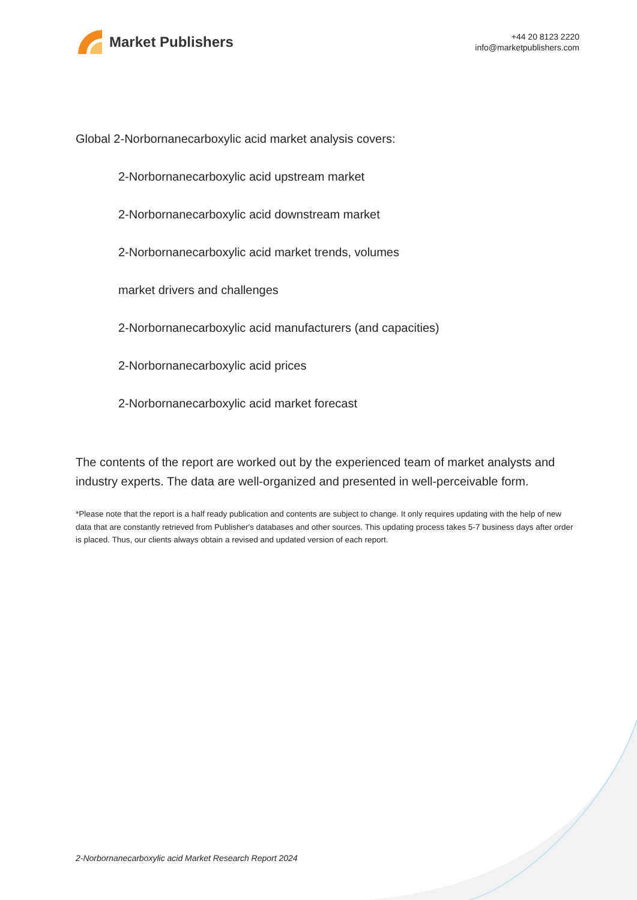Market Publishers
+44 20 8123 2220
info@marketpublishers.com
Global 2-Norbornanecarboxylic acid market analysis covers:
2-Norbornanecarboxylic acid upstream market
2-Norbornanecarboxylic acid downstream market
2-Norbornanecarboxylic acid market trends, volumes
market drivers and challenges
2-Norbornanecarboxylic acid manufacturers (and capacities)
2-Norbornanecarboxylic acid prices
2-Norbornanecarboxylic acid market forecast
The contents of the report are worked out by the experienced team of market analysts and industry experts. The data are well-organized and presented in well-perceivable form.
*Please note that the report is a half ready publication and contents are subject to change. It only requires updating with the help of new data that are constantly retrieved from Publisher's databases and other sources. This updating process takes 5-7 business days after order is placed. Thus, our clients always obtain a revised and updated version of each report.
2-Norbornanecarboxylic acid Market Research Report 2024